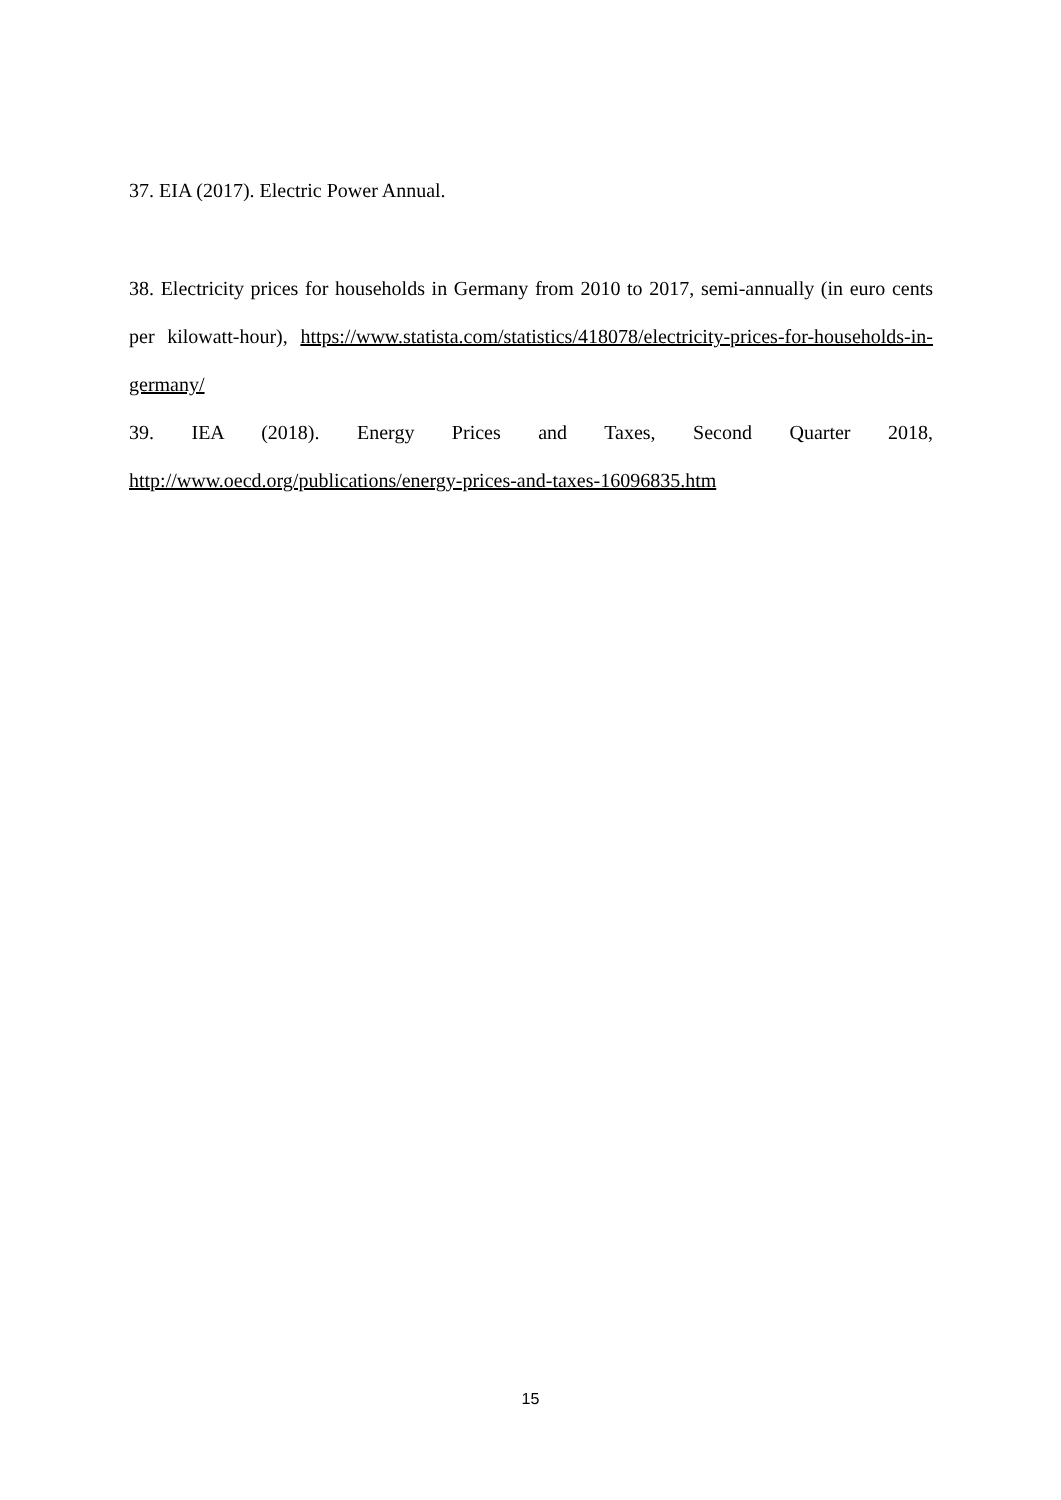37. EIA (2017). Electric Power Annual.
38. Electricity prices for households in Germany from 2010 to 2017, semi-annually (in euro cents per kilowatt-hour), https://www.statista.com/statistics/418078/electricity-prices-for-households-in-germany/
39. IEA (2018). Energy Prices and Taxes, Second Quarter 2018,
http://www.oecd.org/publications/energy-prices-and-taxes-16096835.htm
15